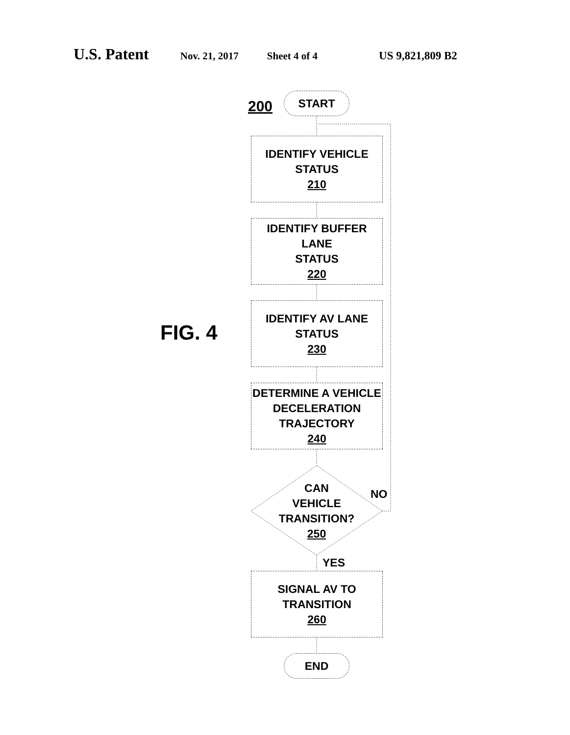U.S. Patent Nov. 21, 2017 Sheet 4 of 4 US 9,821,809 B2
START
200
IDENTIFY VEHICLE
STATUS
210
IDENTIFY BUFFER LANE
STATUS
220
FIG. 4
IDENTIFY AV LANE
STATUS
230
DETERMINE A VEHICLE
DECELERATION
TRAJECTORY
240
CAN
VEHICLE
TRANSITION?
250
NO
YES
SIGNAL AV TO
TRANSITION
260
END